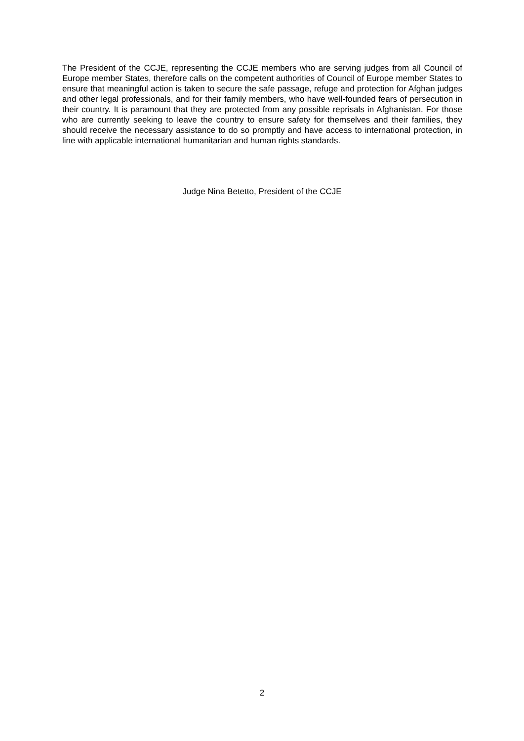The President of the CCJE, representing the CCJE members who are serving judges from all Council of Europe member States, therefore calls on the competent authorities of Council of Europe member States to ensure that meaningful action is taken to secure the safe passage, refuge and protection for Afghan judges and other legal professionals, and for their family members, who have well-founded fears of persecution in their country. It is paramount that they are protected from any possible reprisals in Afghanistan. For those who are currently seeking to leave the country to ensure safety for themselves and their families, they should receive the necessary assistance to do so promptly and have access to international protection, in line with applicable international humanitarian and human rights standards.
Judge Nina Betetto, President of the CCJE
2